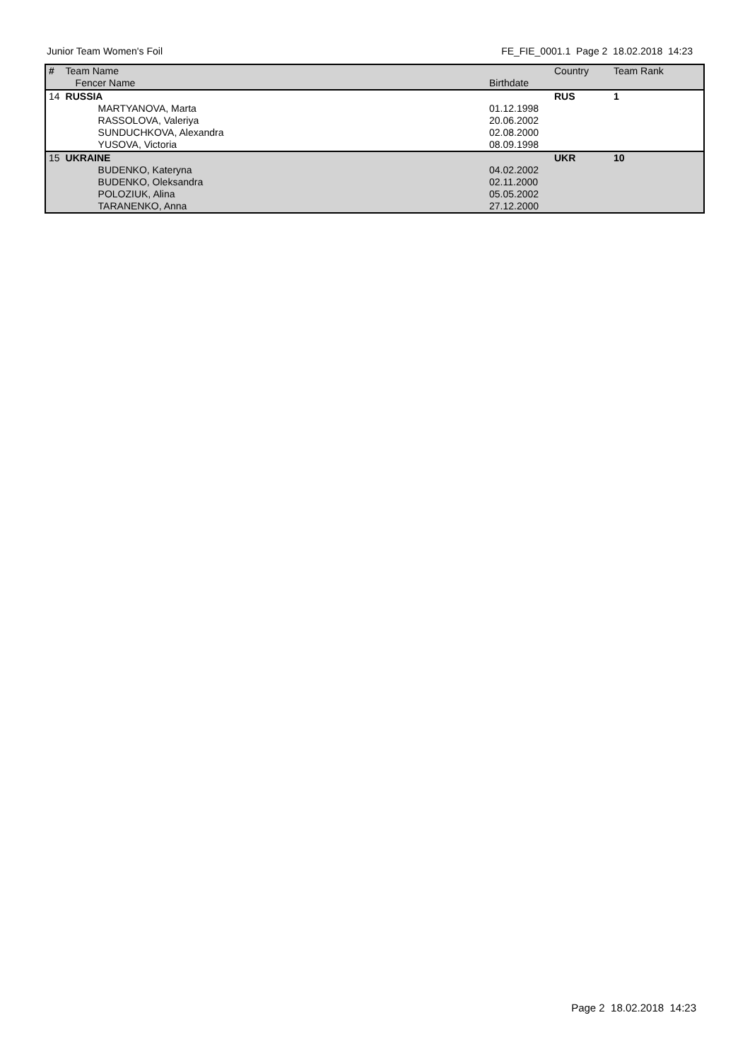Junior Team Women's Foil FE_FIE_0001.1 Page 2 18.02.2018 14:23
| # | Team Name | | Country | Team Rank |
| --- | --- | --- | --- | --- |
| | Fencer Name | Birthdate | | |
| 14 | RUSSIA | | RUS | 1 |
| | MARTYANOVA, Marta | 01.12.1998 | | |
| | RASSOLOVA, Valeriya | 20.06.2002 | | |
| | SUNDUCHKOVA, Alexandra | 02.08.2000 | | |
| | YUSOVA, Victoria | 08.09.1998 | | |
| 15 | UKRAINE | | UKR | 10 |
| | BUDENKO, Kateryna | 04.02.2002 | | |
| | BUDENKO, Oleksandra | 02.11.2000 | | |
| | POLOZIUK, Alina | 05.05.2002 | | |
| | TARANENKO, Anna | 27.12.2000 | | |
Page 2 18.02.2018 14:23